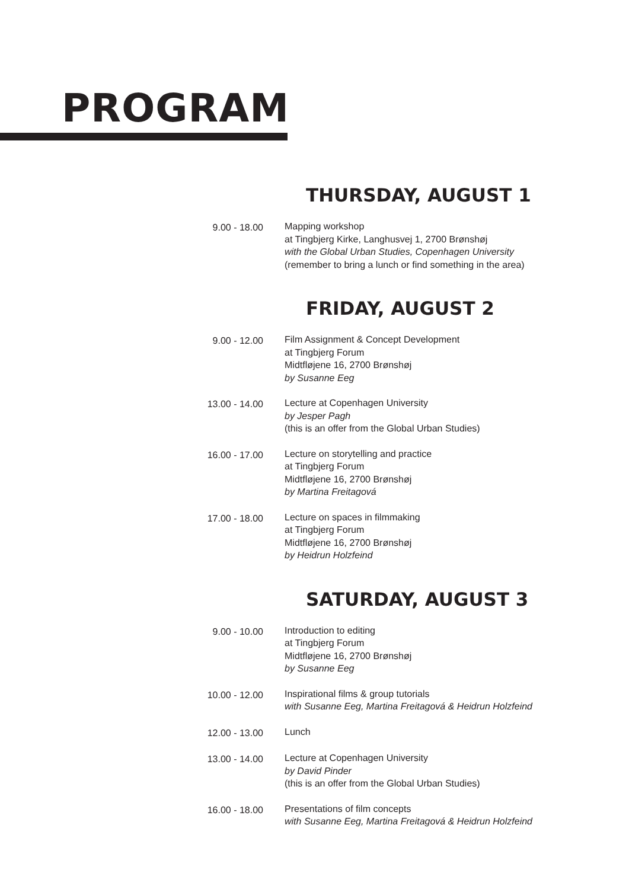PROGRAM
THURSDAY, AUGUST 1
9.00 - 18.00 Mapping workshop
at Tingbjerg Kirke, Langhusvej 1, 2700 Brønshøj
with the Global Urban Studies, Copenhagen University
(remember to bring a lunch or find something in the area)
FRIDAY, AUGUST 2
9.00 - 12.00 Film Assignment & Concept Development
at Tingbjerg Forum
Midtfløjene 16, 2700 Brønshøj
by Susanne Eeg
13.00 - 14.00 Lecture at Copenhagen University
by Jesper Pagh
(this is an offer from the Global Urban Studies)
16.00 - 17.00 Lecture on storytelling and practice
at Tingbjerg Forum
Midtfløjene 16, 2700 Brønshøj
by Martina Freitagová
17.00 - 18.00 Lecture on spaces in filmmaking
at Tingbjerg Forum
Midtfløjene 16, 2700 Brønshøj
by Heidrun Holzfeind
SATURDAY, AUGUST 3
9.00 - 10.00 Introduction to editing
at Tingbjerg Forum
Midtfløjene 16, 2700 Brønshøj
by Susanne Eeg
10.00 - 12.00 Inspirational films & group tutorials
with Susanne Eeg, Martina Freitagová & Heidrun Holzfeind
12.00 - 13.00 Lunch
13.00 - 14.00 Lecture at Copenhagen University
by David Pinder
(this is an offer from the Global Urban Studies)
16.00 - 18.00 Presentations of film concepts
with Susanne Eeg, Martina Freitagová & Heidrun Holzfeind